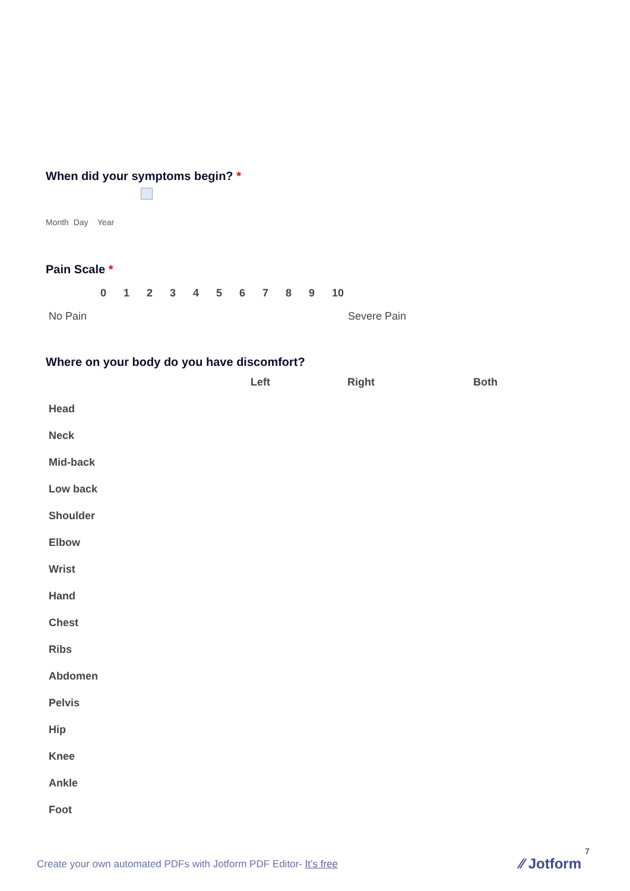When did your symptoms begin? *
Month Day Year
Pain Scale *
0 1 2 3 4 5 6 7 8 9 10
No Pain Severe Pain
Where on your body do you have discomfort?
| | Left | Right | Both |
| --- | --- | --- | --- |
| Head | | | |
| Neck | | | |
| Mid-back | | | |
| Low back | | | |
| Shoulder | | | |
| Elbow | | | |
| Wrist | | | |
| Hand | | | |
| Chest | | | |
| Ribs | | | |
| Abdomen | | | |
| Pelvis | | | |
| Hip | | | |
| Knee | | | |
| Ankle | | | |
| Foot | | | |
7
Create your own automated PDFs with Jotform PDF Editor- It’s free
⁄⁄ Jotform